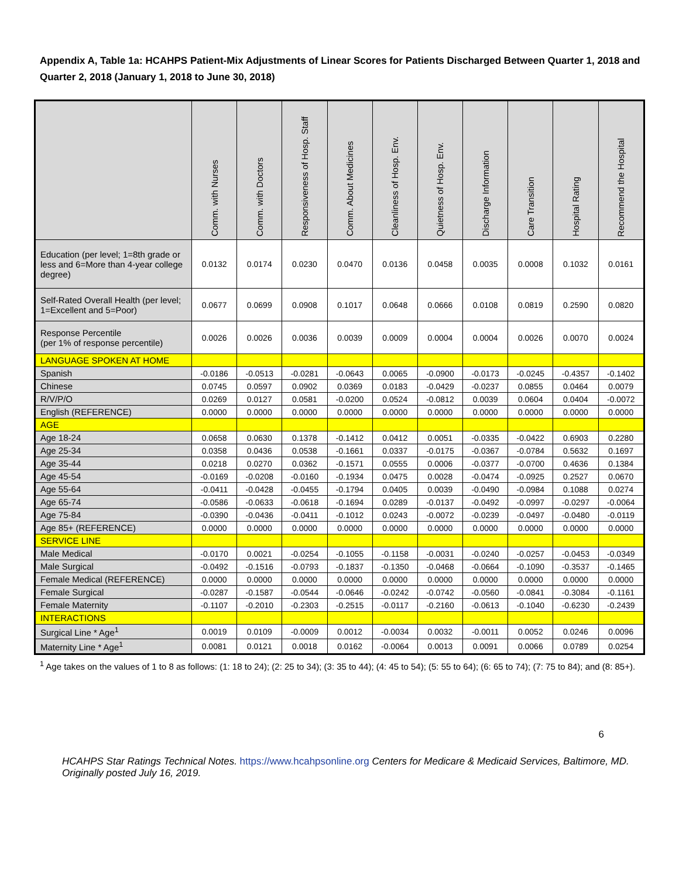Appendix A, Table 1a: HCAHPS Patient-Mix Adjustments of Linear Scores for Patients Discharged Between Quarter 1, 2018 and Quarter 2, 2018 (January 1, 2018 to June 30, 2018)
| | Comm. with Nurses | Comm. with Doctors | Responsiveness of Hosp. Staff | Comm. About Medicines | Cleanliness of Hosp. Env. | Quietness of Hosp. Env. | Discharge Information | Care Transition | Hospital Rating | Recommend the Hospital |
| --- | --- | --- | --- | --- | --- | --- | --- | --- | --- | --- |
| Education (per level; 1=8th grade or less and 6=More than 4-year college degree) | 0.0132 | 0.0174 | 0.0230 | 0.0470 | 0.0136 | 0.0458 | 0.0035 | 0.0008 | 0.1032 | 0.0161 |
| Self-Rated Overall Health (per level; 1=Excellent and 5=Poor) | 0.0677 | 0.0699 | 0.0908 | 0.1017 | 0.0648 | 0.0666 | 0.0108 | 0.0819 | 0.2590 | 0.0820 |
| Response Percentile (per 1% of response percentile) | 0.0026 | 0.0026 | 0.0036 | 0.0039 | 0.0009 | 0.0004 | 0.0004 | 0.0026 | 0.0070 | 0.0024 |
| LANGUAGE SPOKEN AT HOME | | | | | | | | | | |
| Spanish | -0.0186 | -0.0513 | -0.0281 | -0.0643 | 0.0065 | -0.0900 | -0.0173 | -0.0245 | -0.4357 | -0.1402 |
| Chinese | 0.0745 | 0.0597 | 0.0902 | 0.0369 | 0.0183 | -0.0429 | -0.0237 | 0.0855 | 0.0464 | 0.0079 |
| R/V/P/O | 0.0269 | 0.0127 | 0.0581 | -0.0200 | 0.0524 | -0.0812 | 0.0039 | 0.0604 | 0.0404 | -0.0072 |
| English (REFERENCE) | 0.0000 | 0.0000 | 0.0000 | 0.0000 | 0.0000 | 0.0000 | 0.0000 | 0.0000 | 0.0000 | 0.0000 |
| AGE | | | | | | | | | | |
| Age 18-24 | 0.0658 | 0.0630 | 0.1378 | -0.1412 | 0.0412 | 0.0051 | -0.0335 | -0.0422 | 0.6903 | 0.2280 |
| Age 25-34 | 0.0358 | 0.0436 | 0.0538 | -0.1661 | 0.0337 | -0.0175 | -0.0367 | -0.0784 | 0.5632 | 0.1697 |
| Age 35-44 | 0.0218 | 0.0270 | 0.0362 | -0.1571 | 0.0555 | 0.0006 | -0.0377 | -0.0700 | 0.4636 | 0.1384 |
| Age 45-54 | -0.0169 | -0.0208 | -0.0160 | -0.1934 | 0.0475 | 0.0028 | -0.0474 | -0.0925 | 0.2527 | 0.0670 |
| Age 55-64 | -0.0411 | -0.0428 | -0.0455 | -0.1794 | 0.0405 | 0.0039 | -0.0490 | -0.0984 | 0.1088 | 0.0274 |
| Age 65-74 | -0.0586 | -0.0633 | -0.0618 | -0.1694 | 0.0289 | -0.0137 | -0.0492 | -0.0997 | -0.0297 | -0.0064 |
| Age 75-84 | -0.0390 | -0.0436 | -0.0411 | -0.1012 | 0.0243 | -0.0072 | -0.0239 | -0.0497 | -0.0480 | -0.0119 |
| Age 85+ (REFERENCE) | 0.0000 | 0.0000 | 0.0000 | 0.0000 | 0.0000 | 0.0000 | 0.0000 | 0.0000 | 0.0000 | 0.0000 |
| SERVICE LINE | | | | | | | | | | |
| Male Medical | -0.0170 | 0.0021 | -0.0254 | -0.1055 | -0.1158 | -0.0031 | -0.0240 | -0.0257 | -0.0453 | -0.0349 |
| Male Surgical | -0.0492 | -0.1516 | -0.0793 | -0.1837 | -0.1350 | -0.0468 | -0.0664 | -0.1090 | -0.3537 | -0.1465 |
| Female Medical (REFERENCE) | 0.0000 | 0.0000 | 0.0000 | 0.0000 | 0.0000 | 0.0000 | 0.0000 | 0.0000 | 0.0000 | 0.0000 |
| Female Surgical | -0.0287 | -0.1587 | -0.0544 | -0.0646 | -0.0242 | -0.0742 | -0.0560 | -0.0841 | -0.3084 | -0.1161 |
| Female Maternity | -0.1107 | -0.2010 | -0.2303 | -0.2515 | -0.0117 | -0.2160 | -0.0613 | -0.1040 | -0.6230 | -0.2439 |
| INTERACTIONS | | | | | | | | | | |
| Surgical Line * Age<sup>1</sup> | 0.0019 | 0.0109 | -0.0009 | 0.0012 | -0.0034 | 0.0032 | -0.0011 | 0.0052 | 0.0246 | 0.0096 |
| Maternity Line * Age<sup>1</sup> | 0.0081 | 0.0121 | 0.0018 | 0.0162 | -0.0064 | 0.0013 | 0.0091 | 0.0066 | 0.0789 | 0.0254 |
<sup>1</sup> Age takes on the values of 1 to 8 as follows: (1: 18 to 24); (2: 25 to 34); (3: 35 to 44); (4: 45 to 54); (5: 55 to 64); (6: 65 to 74); (7: 75 to 84); and (8: 85+).
6
HCAHPS Star Ratings Technical Notes. https://www.hcahpsonline.org Centers for Medicare & Medicaid Services, Baltimore, MD. Originally posted July 16, 2019.